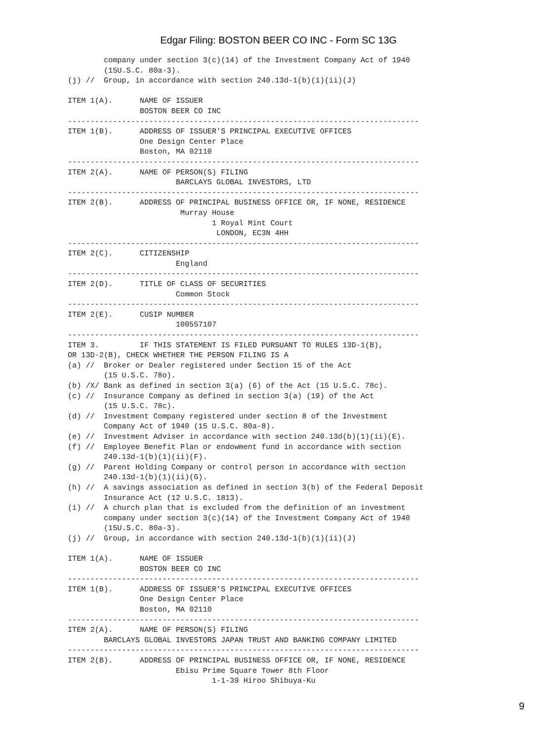Edgar Filing: BOSTON BEER CO INC - Form SC 13G
        company under section 3(c)(14) of the Investment Company Act of 1940
        (15U.S.C. 80a-3).
(j) //  Group, in accordance with section 240.13d-1(b)(1)(ii)(J)

ITEM 1(A).      NAME OF ISSUER
                BOSTON BEER CO INC
------------------------------------------------------------------------------
ITEM 1(B).      ADDRESS OF ISSUER'S PRINCIPAL EXECUTIVE OFFICES
                One Design Center Place
                Boston, MA 02110
------------------------------------------------------------------------------
ITEM 2(A).      NAME OF PERSON(S) FILING
                        BARCLAYS GLOBAL INVESTORS, LTD
------------------------------------------------------------------------------
ITEM 2(B).      ADDRESS OF PRINCIPAL BUSINESS OFFICE OR, IF NONE, RESIDENCE
                         Murray House
                                1 Royal Mint Court
                                 LONDON, EC3N 4HH
------------------------------------------------------------------------------
ITEM 2(C).      CITIZENSHIP
                        England
------------------------------------------------------------------------------
ITEM 2(D).      TITLE OF CLASS OF SECURITIES
                        Common Stock
------------------------------------------------------------------------------
ITEM 2(E).      CUSIP NUMBER
                        100557107
------------------------------------------------------------------------------
ITEM 3.         IF THIS STATEMENT IS FILED PURSUANT TO RULES 13D-1(B),
OR 13D-2(B), CHECK WHETHER THE PERSON FILING IS A
(a) //  Broker or Dealer registered under Section 15 of the Act
        (15 U.S.C. 78o).
(b) /X/ Bank as defined in section 3(a) (6) of the Act (15 U.S.C. 78c).
(c) //  Insurance Company as defined in section 3(a) (19) of the Act
        (15 U.S.C. 78c).
(d) //  Investment Company registered under section 8 of the Investment
        Company Act of 1940 (15 U.S.C. 80a-8).
(e) //  Investment Adviser in accordance with section 240.13d(b)(1)(ii)(E).
(f) //  Employee Benefit Plan or endowment fund in accordance with section
        240.13d-1(b)(1)(ii)(F).
(g) //  Parent Holding Company or control person in accordance with section
        240.13d-1(b)(1)(ii)(G).
(h) //  A savings association as defined in section 3(b) of the Federal Deposit
        Insurance Act (12 U.S.C. 1813).
(i) //  A church plan that is excluded from the definition of an investment
        company under section 3(c)(14) of the Investment Company Act of 1940
        (15U.S.C. 80a-3).
(j) //  Group, in accordance with section 240.13d-1(b)(1)(ii)(J)

ITEM 1(A).      NAME OF ISSUER
                BOSTON BEER CO INC
------------------------------------------------------------------------------
ITEM 1(B).      ADDRESS OF ISSUER'S PRINCIPAL EXECUTIVE OFFICES
                One Design Center Place
                Boston, MA 02110
------------------------------------------------------------------------------
ITEM 2(A).      NAME OF PERSON(S) FILING
        BARCLAYS GLOBAL INVESTORS JAPAN TRUST AND BANKING COMPANY LIMITED
------------------------------------------------------------------------------
ITEM 2(B).      ADDRESS OF PRINCIPAL BUSINESS OFFICE OR, IF NONE, RESIDENCE
                        Ebisu Prime Square Tower 8th Floor
                                1-1-39 Hiroo Shibuya-Ku
9